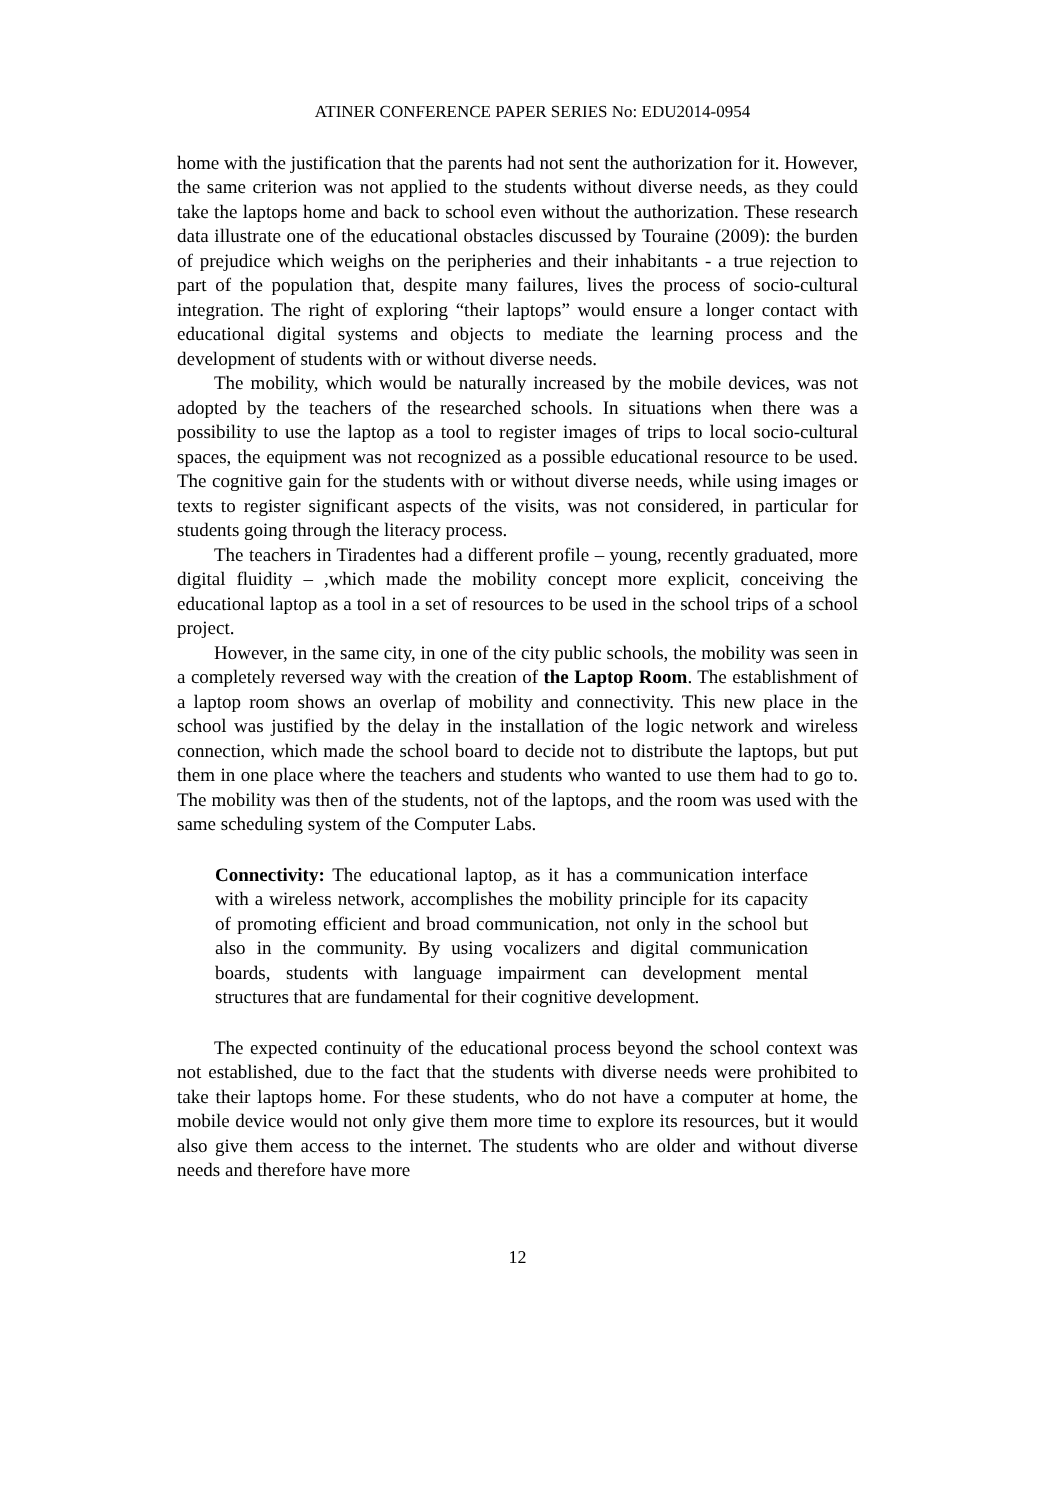ATINER CONFERENCE PAPER SERIES No: EDU2014-0954
home with the justification that the parents had not sent the authorization for it. However, the same criterion was not applied to the students without diverse needs, as they could take the laptops home and back to school even without the authorization. These research data illustrate one of the educational obstacles discussed by Touraine (2009): the burden of prejudice which weighs on the peripheries and their inhabitants - a true rejection to part of the population that, despite many failures, lives the process of socio-cultural integration. The right of exploring “their laptops” would ensure a longer contact with educational digital systems and objects to mediate the learning process and the development of students with or without diverse needs.
The mobility, which would be naturally increased by the mobile devices, was not adopted by the teachers of the researched schools. In situations when there was a possibility to use the laptop as a tool to register images of trips to local socio-cultural spaces, the equipment was not recognized as a possible educational resource to be used. The cognitive gain for the students with or without diverse needs, while using images or texts to register significant aspects of the visits, was not considered, in particular for students going through the literacy process.
The teachers in Tiradentes had a different profile – young, recently graduated, more digital fluidity – ,which made the mobility concept more explicit, conceiving the educational laptop as a tool in a set of resources to be used in the school trips of a school project.
However, in the same city, in one of the city public schools, the mobility was seen in a completely reversed way with the creation of the Laptop Room. The establishment of a laptop room shows an overlap of mobility and connectivity. This new place in the school was justified by the delay in the installation of the logic network and wireless connection, which made the school board to decide not to distribute the laptops, but put them in one place where the teachers and students who wanted to use them had to go to. The mobility was then of the students, not of the laptops, and the room was used with the same scheduling system of the Computer Labs.
Connectivity: The educational laptop, as it has a communication interface with a wireless network, accomplishes the mobility principle for its capacity of promoting efficient and broad communication, not only in the school but also in the community. By using vocalizers and digital communication boards, students with language impairment can development mental structures that are fundamental for their cognitive development.
The expected continuity of the educational process beyond the school context was not established, due to the fact that the students with diverse needs were prohibited to take their laptops home. For these students, who do not have a computer at home, the mobile device would not only give them more time to explore its resources, but it would also give them access to the internet. The students who are older and without diverse needs and therefore have more
12